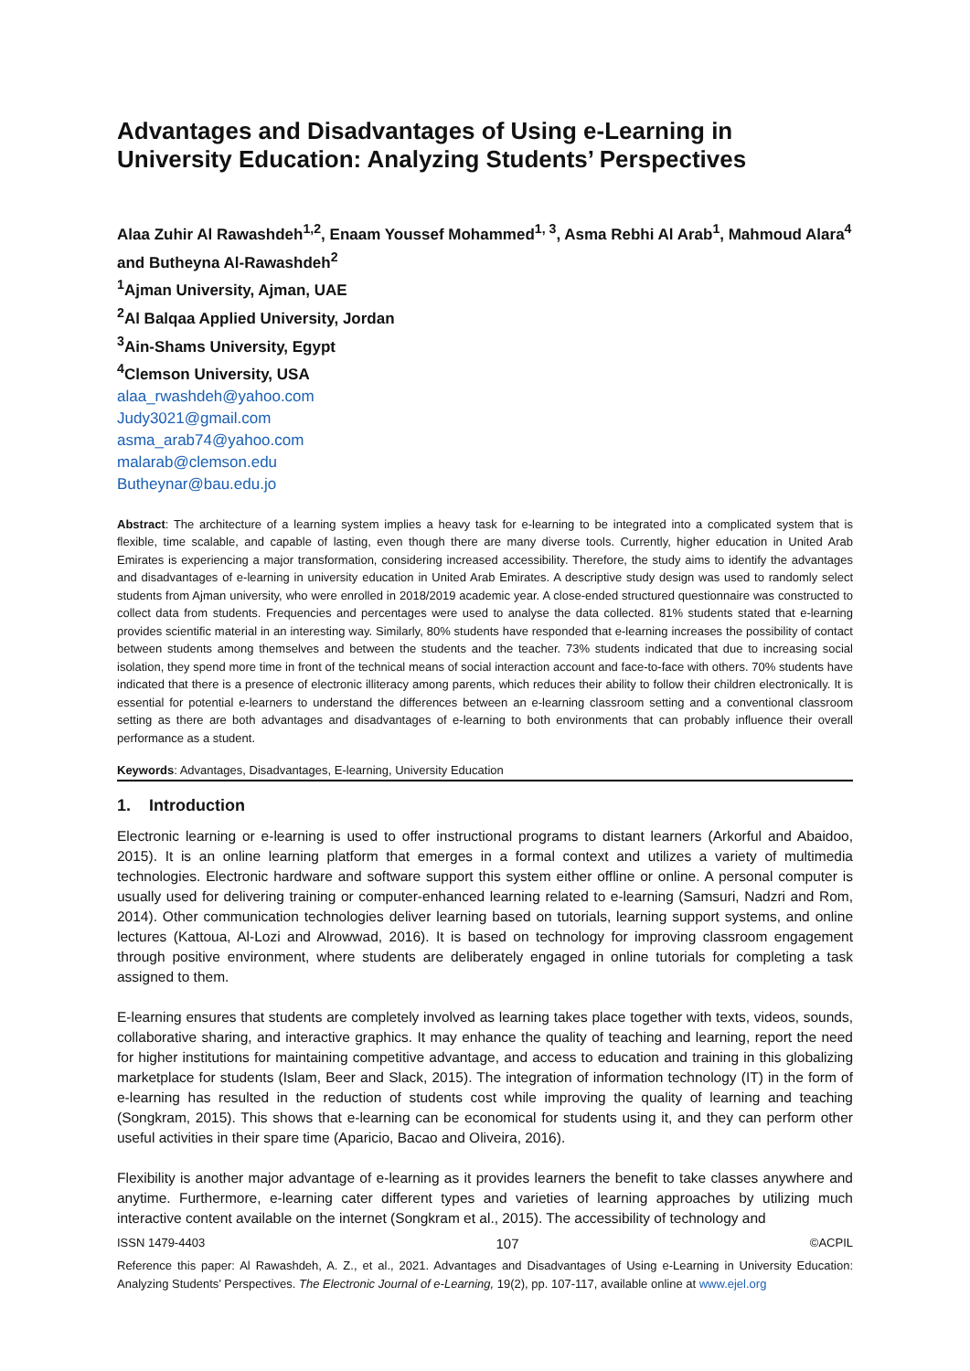Advantages and Disadvantages of Using e-Learning in University Education: Analyzing Students’ Perspectives
Alaa Zuhir Al Rawashdeh<sup>1,2</sup>, Enaam Youssef Mohammed<sup>1, 3</sup>, Asma Rebhi Al Arab<sup>1</sup>, Mahmoud Alara<sup>4</sup> and Butheyna Al-Rawashdeh<sup>2</sup>
<sup>1</sup> Ajman University, Ajman, UAE
<sup>2</sup> Al Balqaa Applied University, Jordan
<sup>3</sup> Ain-Shams University, Egypt
<sup>4</sup> Clemson University, USA
alaa_rwashdeh@yahoo.com
Judy3021@gmail.com
asma_arab74@yahoo.com
malarab@clemson.edu
Butheynar@bau.edu.jo
Abstract: The architecture of a learning system implies a heavy task for e-learning to be integrated into a complicated system that is flexible, time scalable, and capable of lasting, even though there are many diverse tools. Currently, higher education in United Arab Emirates is experiencing a major transformation, considering increased accessibility. Therefore, the study aims to identify the advantages and disadvantages of e-learning in university education in United Arab Emirates. A descriptive study design was used to randomly select students from Ajman university, who were enrolled in 2018/2019 academic year. A close-ended structured questionnaire was constructed to collect data from students. Frequencies and percentages were used to analyse the data collected. 81% students stated that e-learning provides scientific material in an interesting way. Similarly, 80% students have responded that e-learning increases the possibility of contact between students among themselves and between the students and the teacher. 73% students indicated that due to increasing social isolation, they spend more time in front of the technical means of social interaction account and face-to-face with others. 70% students have indicated that there is a presence of electronic illiteracy among parents, which reduces their ability to follow their children electronically. It is essential for potential e-learners to understand the differences between an e-learning classroom setting and a conventional classroom setting as there are both advantages and disadvantages of e-learning to both environments that can probably influence their overall performance as a student.
Keywords: Advantages, Disadvantages, E-learning, University Education
1. Introduction
Electronic learning or e-learning is used to offer instructional programs to distant learners (Arkorful and Abaidoo, 2015). It is an online learning platform that emerges in a formal context and utilizes a variety of multimedia technologies. Electronic hardware and software support this system either offline or online. A personal computer is usually used for delivering training or computer-enhanced learning related to e-learning (Samsuri, Nadzri and Rom, 2014). Other communication technologies deliver learning based on tutorials, learning support systems, and online lectures (Kattoua, Al-Lozi and Alrowwad, 2016). It is based on technology for improving classroom engagement through positive environment, where students are deliberately engaged in online tutorials for completing a task assigned to them.
E-learning ensures that students are completely involved as learning takes place together with texts, videos, sounds, collaborative sharing, and interactive graphics. It may enhance the quality of teaching and learning, report the need for higher institutions for maintaining competitive advantage, and access to education and training in this globalizing marketplace for students (Islam, Beer and Slack, 2015). The integration of information technology (IT) in the form of e-learning has resulted in the reduction of students cost while improving the quality of learning and teaching (Songkram, 2015). This shows that e-learning can be economical for students using it, and they can perform other useful activities in their spare time (Aparicio, Bacao and Oliveira, 2016).
Flexibility is another major advantage of e-learning as it provides learners the benefit to take classes anywhere and anytime. Furthermore, e-learning cater different types and varieties of learning approaches by utilizing much interactive content available on the internet (Songkram et al., 2015). The accessibility of technology and
ISSN 1479-4403 107 ©ACPIL
Reference this paper: Al Rawashdeh, A. Z., et al., 2021. Advantages and Disadvantages of Using e-Learning in University Education: Analyzing Students’ Perspectives. The Electronic Journal of e-Learning, 19(2), pp. 107-117, available online at www.ejel.org